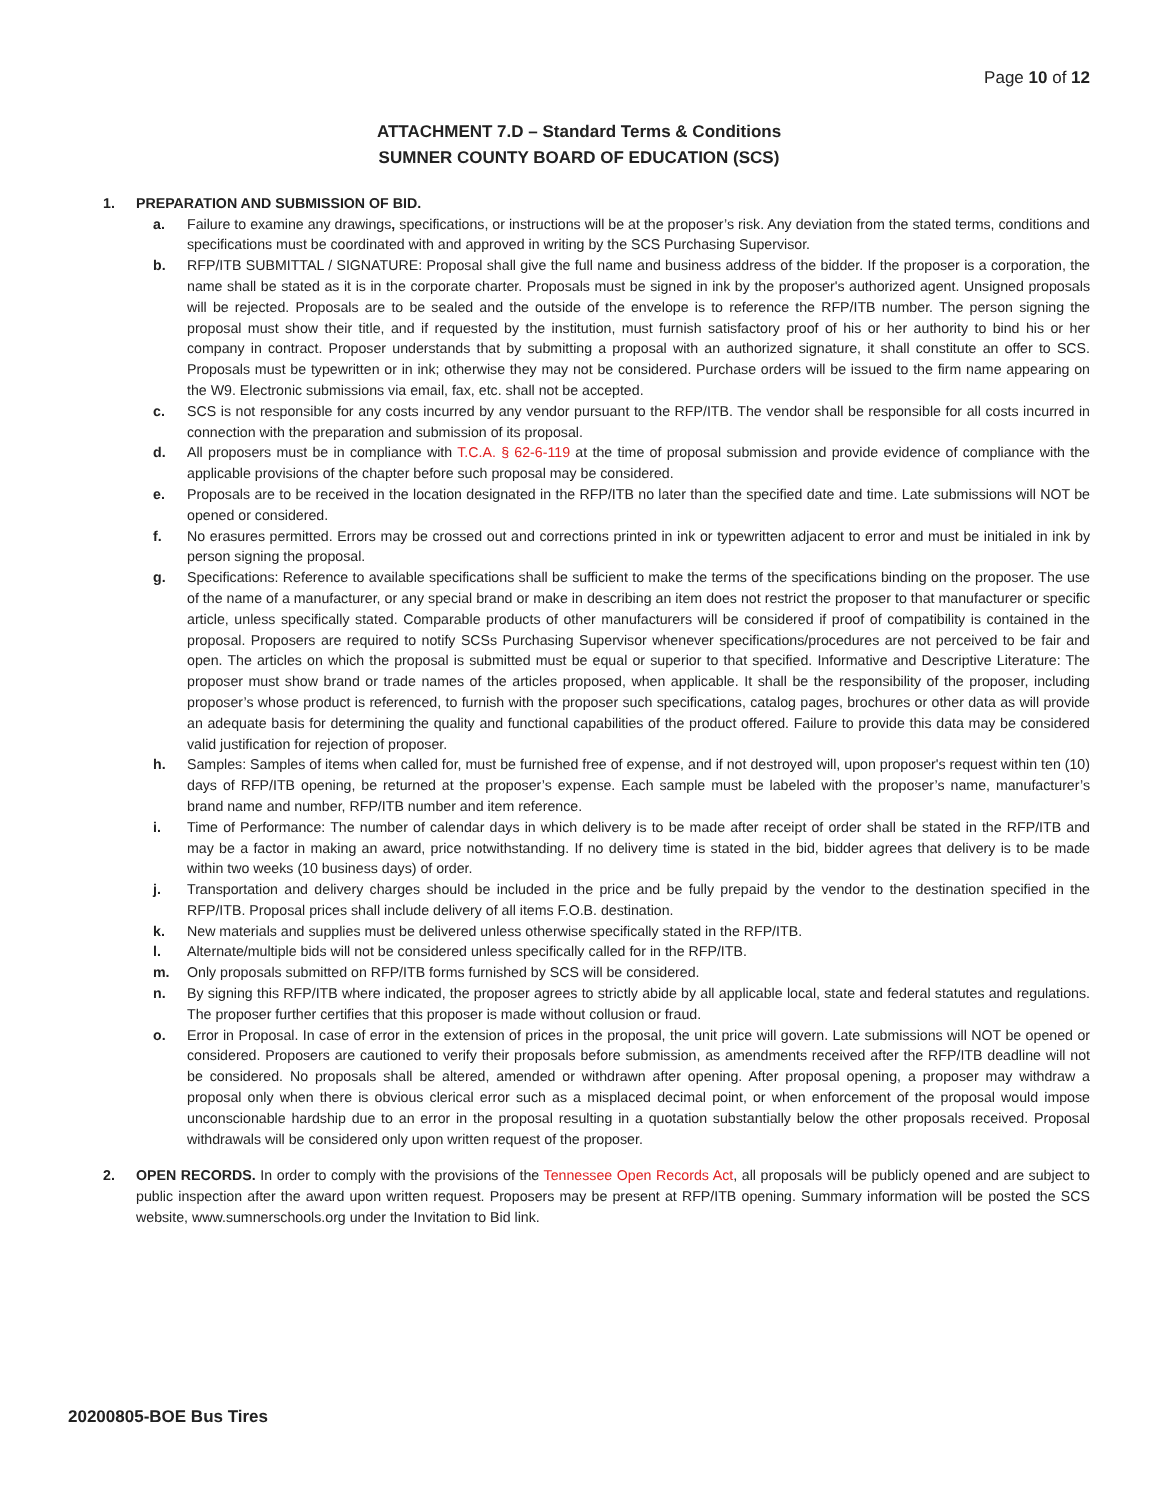Page 10 of 12
ATTACHMENT 7.D – Standard Terms & Conditions
SUMNER COUNTY BOARD OF EDUCATION (SCS)
1. PREPARATION AND SUBMISSION OF BID.
a. Failure to examine any drawings, specifications, or instructions will be at the proposer’s risk. Any deviation from the stated terms, conditions and specifications must be coordinated with and approved in writing by the SCS Purchasing Supervisor.
b. RFP/ITB SUBMITTAL / SIGNATURE: Proposal shall give the full name and business address of the bidder. If the proposer is a corporation, the name shall be stated as it is in the corporate charter. Proposals must be signed in ink by the proposer's authorized agent. Unsigned proposals will be rejected. Proposals are to be sealed and the outside of the envelope is to reference the RFP/ITB number. The person signing the proposal must show their title, and if requested by the institution, must furnish satisfactory proof of his or her authority to bind his or her company in contract. Proposer understands that by submitting a proposal with an authorized signature, it shall constitute an offer to SCS. Proposals must be typewritten or in ink; otherwise they may not be considered. Purchase orders will be issued to the firm name appearing on the W9. Electronic submissions via email, fax, etc. shall not be accepted.
c. SCS is not responsible for any costs incurred by any vendor pursuant to the RFP/ITB. The vendor shall be responsible for all costs incurred in connection with the preparation and submission of its proposal.
d. All proposers must be in compliance with T.C.A. § 62-6-119 at the time of proposal submission and provide evidence of compliance with the applicable provisions of the chapter before such proposal may be considered.
e. Proposals are to be received in the location designated in the RFP/ITB no later than the specified date and time. Late submissions will NOT be opened or considered.
f. No erasures permitted. Errors may be crossed out and corrections printed in ink or typewritten adjacent to error and must be initialed in ink by person signing the proposal.
g. Specifications: Reference to available specifications shall be sufficient to make the terms of the specifications binding on the proposer. The use of the name of a manufacturer, or any special brand or make in describing an item does not restrict the proposer to that manufacturer or specific article, unless specifically stated. Comparable products of other manufacturers will be considered if proof of compatibility is contained in the proposal. Proposers are required to notify SCSs Purchasing Supervisor whenever specifications/procedures are not perceived to be fair and open. The articles on which the proposal is submitted must be equal or superior to that specified. Informative and Descriptive Literature: The proposer must show brand or trade names of the articles proposed, when applicable. It shall be the responsibility of the proposer, including proposer’s whose product is referenced, to furnish with the proposer such specifications, catalog pages, brochures or other data as will provide an adequate basis for determining the quality and functional capabilities of the product offered. Failure to provide this data may be considered valid justification for rejection of proposer.
h. Samples: Samples of items when called for, must be furnished free of expense, and if not destroyed will, upon proposer's request within ten (10) days of RFP/ITB opening, be returned at the proposer’s expense. Each sample must be labeled with the proposer’s name, manufacturer’s brand name and number, RFP/ITB number and item reference.
i. Time of Performance: The number of calendar days in which delivery is to be made after receipt of order shall be stated in the RFP/ITB and may be a factor in making an award, price notwithstanding. If no delivery time is stated in the bid, bidder agrees that delivery is to be made within two weeks (10 business days) of order.
j. Transportation and delivery charges should be included in the price and be fully prepaid by the vendor to the destination specified in the RFP/ITB. Proposal prices shall include delivery of all items F.O.B. destination.
k. New materials and supplies must be delivered unless otherwise specifically stated in the RFP/ITB.
l. Alternate/multiple bids will not be considered unless specifically called for in the RFP/ITB.
m. Only proposals submitted on RFP/ITB forms furnished by SCS will be considered.
n. By signing this RFP/ITB where indicated, the proposer agrees to strictly abide by all applicable local, state and federal statutes and regulations. The proposer further certifies that this proposer is made without collusion or fraud.
o. Error in Proposal. In case of error in the extension of prices in the proposal, the unit price will govern. Late submissions will NOT be opened or considered. Proposers are cautioned to verify their proposals before submission, as amendments received after the RFP/ITB deadline will not be considered. No proposals shall be altered, amended or withdrawn after opening. After proposal opening, a proposer may withdraw a proposal only when there is obvious clerical error such as a misplaced decimal point, or when enforcement of the proposal would impose unconscionable hardship due to an error in the proposal resulting in a quotation substantially below the other proposals received. Proposal withdrawals will be considered only upon written request of the proposer.
2. OPEN RECORDS. In order to comply with the provisions of the Tennessee Open Records Act, all proposals will be publicly opened and are subject to public inspection after the award upon written request. Proposers may be present at RFP/ITB opening. Summary information will be posted the SCS website, www.sumnerschools.org under the Invitation to Bid link.
20200805-BOE Bus Tires